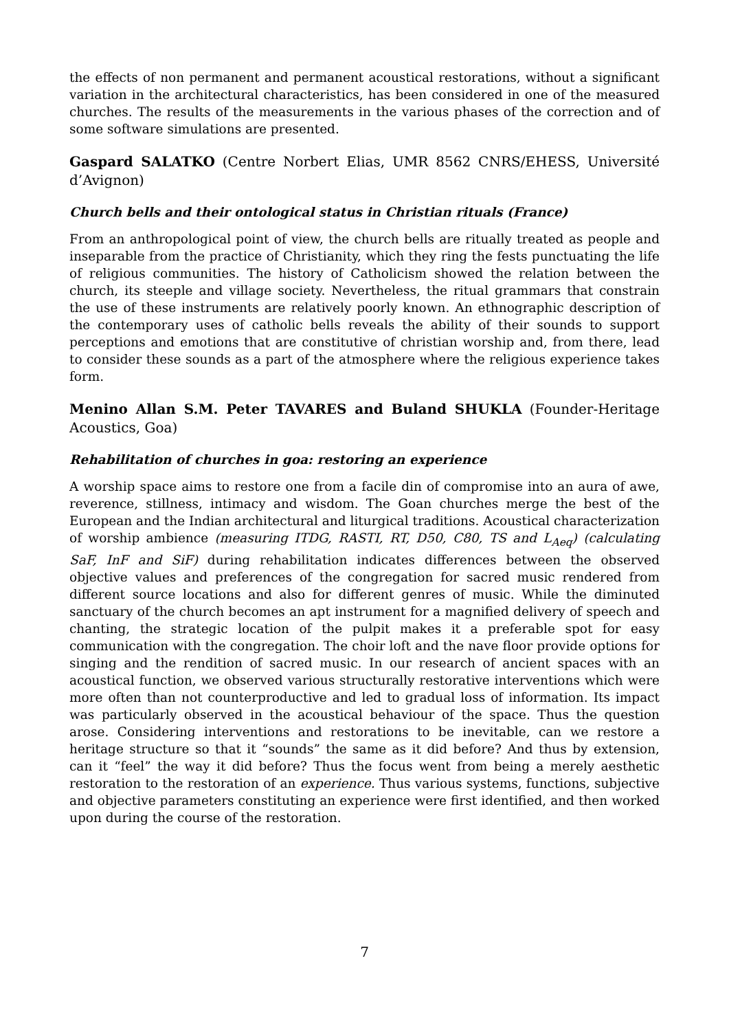the effects of non permanent and permanent acoustical restorations, without a significant variation in the architectural characteristics, has been considered in one of the measured churches. The results of the measurements in the various phases of the correction and of some software simulations are presented.
Gaspard SALATKO (Centre Norbert Elias, UMR 8562 CNRS/EHESS, Université d’Avignon)
Church bells and their ontological status in Christian rituals (France)
From an anthropological point of view, the church bells are ritually treated as people and inseparable from the practice of Christianity, which they ring the fests punctuating the life of religious communities. The history of Catholicism showed the relation between the church, its steeple and village society. Nevertheless, the ritual grammars that constrain the use of these instruments are relatively poorly known. An ethnographic description of the contemporary uses of catholic bells reveals the ability of their sounds to support perceptions and emotions that are constitutive of christian worship and, from there, lead to consider these sounds as a part of the atmosphere where the religious experience takes form.
Menino Allan S.M. Peter TAVARES and Buland SHUKLA (Founder-Heritage Acoustics, Goa)
Rehabilitation of churches in goa: restoring an experience
A worship space aims to restore one from a facile din of compromise into an aura of awe, reverence, stillness, intimacy and wisdom. The Goan churches merge the best of the European and the Indian architectural and liturgical traditions. Acoustical characterization of worship ambience (measuring ITDG, RASTI, RT, D50, C80, TS and L<sub>Aeq</sub>) (calculating SaF, InF and SiF) during rehabilitation indicates differences between the observed objective values and preferences of the congregation for sacred music rendered from different source locations and also for different genres of music. While the diminuted sanctuary of the church becomes an apt instrument for a magnified delivery of speech and chanting, the strategic location of the pulpit makes it a preferable spot for easy communication with the congregation. The choir loft and the nave floor provide options for singing and the rendition of sacred music. In our research of ancient spaces with an acoustical function, we observed various structurally restorative interventions which were more often than not counterproductive and led to gradual loss of information. Its impact was particularly observed in the acoustical behaviour of the space. Thus the question arose. Considering interventions and restorations to be inevitable, can we restore a heritage structure so that it “sounds” the same as it did before? And thus by extension, can it “feel” the way it did before? Thus the focus went from being a merely aesthetic restoration to the restoration of an experience. Thus various systems, functions, subjective and objective parameters constituting an experience were first identified, and then worked upon during the course of the restoration.
7